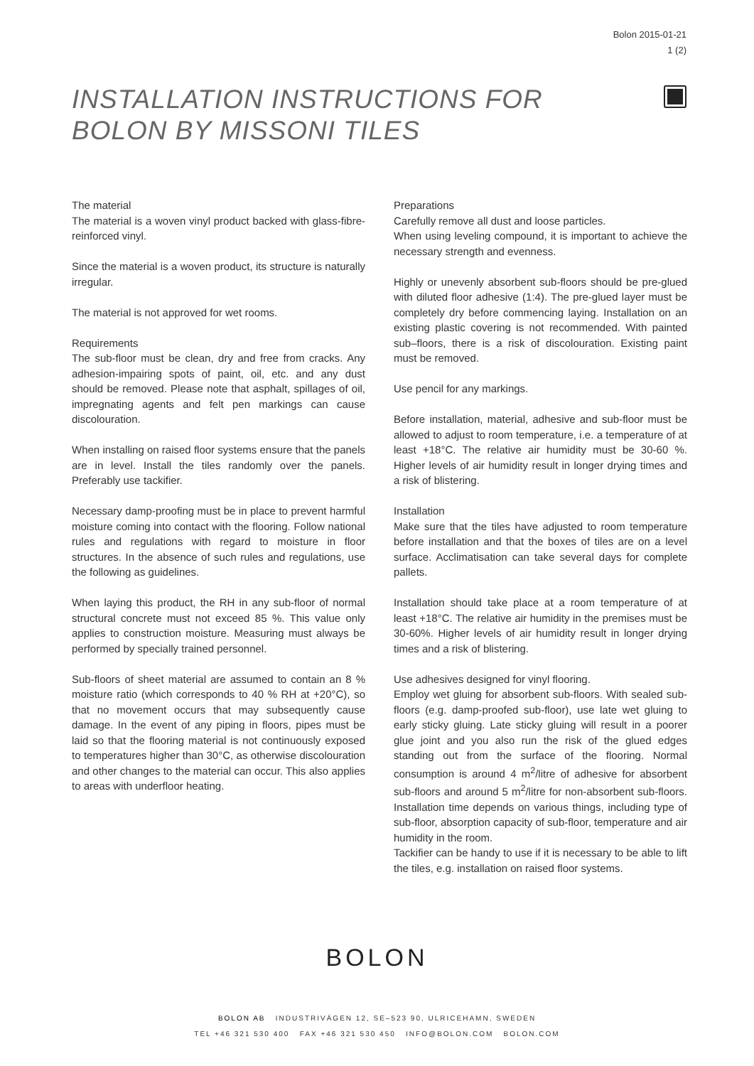Bolon 2015-01-21
1 (2)
INSTALLATION INSTRUCTIONS FOR
BOLON BY MISSONI TILES
The material
The material is a woven vinyl product backed with glass-fibre-reinforced vinyl.
Since the material is a woven product, its structure is naturally irregular.
The material is not approved for wet rooms.
Requirements
The sub-floor must be clean, dry and free from cracks. Any adhesion-impairing spots of paint, oil, etc. and any dust should be removed. Please note that asphalt, spillages of oil, impregnating agents and felt pen markings can cause discolouration.
When installing on raised floor systems ensure that the panels are in level. Install the tiles randomly over the panels. Preferably use tackifier.
Necessary damp-proofing must be in place to prevent harmful moisture coming into contact with the flooring. Follow national rules and regulations with regard to moisture in floor structures. In the absence of such rules and regulations, use the following as guidelines.
When laying this product, the RH in any sub-floor of normal structural concrete must not exceed 85 %. This value only applies to construction moisture. Measuring must always be performed by specially trained personnel.
Sub-floors of sheet material are assumed to contain an 8 % moisture ratio (which corresponds to 40 % RH at +20°C), so that no movement occurs that may subsequently cause damage. In the event of any piping in floors, pipes must be laid so that the flooring material is not continuously exposed to temperatures higher than 30°C, as otherwise discolouration and other changes to the material can occur. This also applies to areas with underfloor heating.
Preparations
Carefully remove all dust and loose particles.
When using leveling compound, it is important to achieve the necessary strength and evenness.
Highly or unevenly absorbent sub-floors should be pre-glued with diluted floor adhesive (1:4). The pre-glued layer must be completely dry before commencing laying. Installation on an existing plastic covering is not recommended. With painted sub–floors, there is a risk of discolouration. Existing paint must be removed.
Use pencil for any markings.
Before installation, material, adhesive and sub-floor must be allowed to adjust to room temperature, i.e. a temperature of at least +18°C. The relative air humidity must be 30-60 %. Higher levels of air humidity result in longer drying times and a risk of blistering.
Installation
Make sure that the tiles have adjusted to room temperature before installation and that the boxes of tiles are on a level surface. Acclimatisation can take several days for complete pallets.
Installation should take place at a room temperature of at least +18°C. The relative air humidity in the premises must be 30-60%. Higher levels of air humidity result in longer drying times and a risk of blistering.
Use adhesives designed for vinyl flooring.
Employ wet gluing for absorbent sub-floors. With sealed sub-floors (e.g. damp-proofed sub-floor), use late wet gluing to early sticky gluing. Late sticky gluing will result in a poorer glue joint and you also run the risk of the glued edges standing out from the surface of the flooring. Normal consumption is around 4 m<sup>2</sup>/litre of adhesive for absorbent sub-floors and around 5 m<sup>2</sup>/litre for non-absorbent sub-floors. Installation time depends on various things, including type of sub-floor, absorption capacity of sub-floor, temperature and air humidity in the room.
Tackifier can be handy to use if it is necessary to be able to lift the tiles, e.g. installation on raised floor systems.
BOLON
BOLON AB INDUSTRIVÄGEN 12, SE–523 90, ULRICEHAMN, SWEDEN
TEL +46 321 530 400 FAX +46 321 530 450 INFO@BOLON.COM BOLON.COM